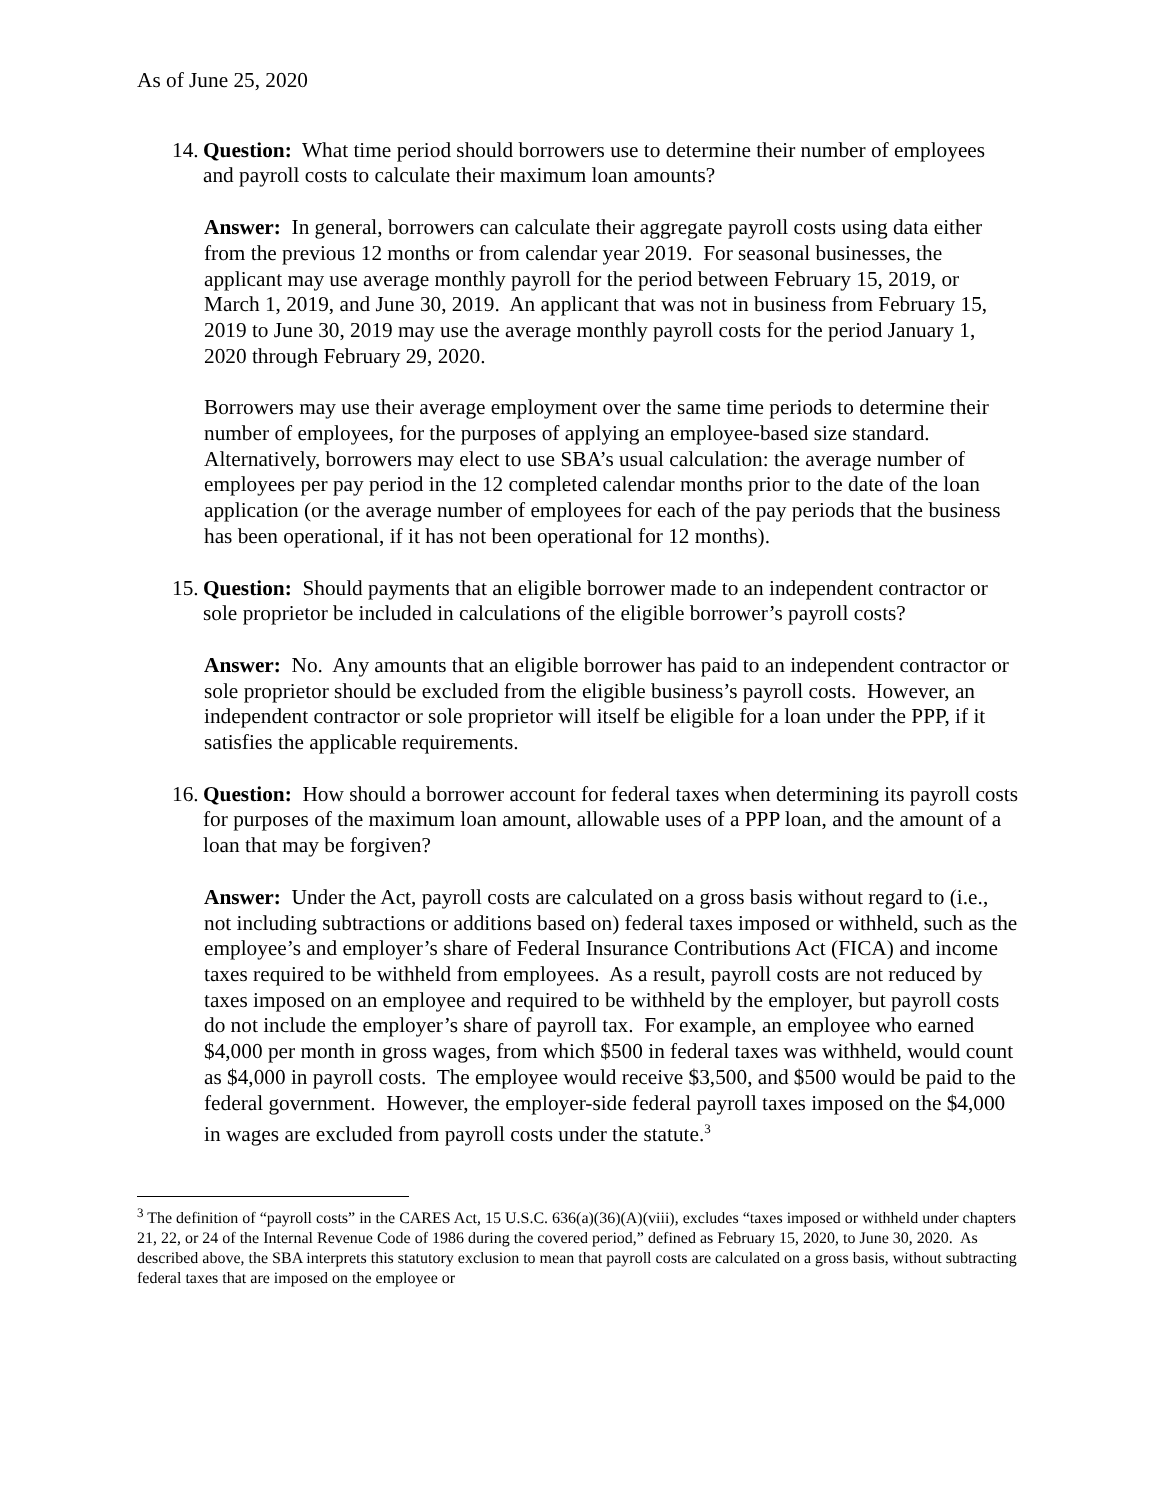As of June 25, 2020
14. Question: What time period should borrowers use to determine their number of employees and payroll costs to calculate their maximum loan amounts?
Answer: In general, borrowers can calculate their aggregate payroll costs using data either from the previous 12 months or from calendar year 2019. For seasonal businesses, the applicant may use average monthly payroll for the period between February 15, 2019, or March 1, 2019, and June 30, 2019. An applicant that was not in business from February 15, 2019 to June 30, 2019 may use the average monthly payroll costs for the period January 1, 2020 through February 29, 2020.
Borrowers may use their average employment over the same time periods to determine their number of employees, for the purposes of applying an employee-based size standard. Alternatively, borrowers may elect to use SBA’s usual calculation: the average number of employees per pay period in the 12 completed calendar months prior to the date of the loan application (or the average number of employees for each of the pay periods that the business has been operational, if it has not been operational for 12 months).
15. Question: Should payments that an eligible borrower made to an independent contractor or sole proprietor be included in calculations of the eligible borrower’s payroll costs?
Answer: No. Any amounts that an eligible borrower has paid to an independent contractor or sole proprietor should be excluded from the eligible business’s payroll costs. However, an independent contractor or sole proprietor will itself be eligible for a loan under the PPP, if it satisfies the applicable requirements.
16. Question: How should a borrower account for federal taxes when determining its payroll costs for purposes of the maximum loan amount, allowable uses of a PPP loan, and the amount of a loan that may be forgiven?
Answer: Under the Act, payroll costs are calculated on a gross basis without regard to (i.e., not including subtractions or additions based on) federal taxes imposed or withheld, such as the employee’s and employer’s share of Federal Insurance Contributions Act (FICA) and income taxes required to be withheld from employees. As a result, payroll costs are not reduced by taxes imposed on an employee and required to be withheld by the employer, but payroll costs do not include the employer’s share of payroll tax. For example, an employee who earned $4,000 per month in gross wages, from which $500 in federal taxes was withheld, would count as $4,000 in payroll costs. The employee would receive $3,500, and $500 would be paid to the federal government. However, the employer-side federal payroll taxes imposed on the $4,000 in wages are excluded from payroll costs under the statute.<sup>3</sup>
<sup>3</sup> The definition of “payroll costs” in the CARES Act, 15 U.S.C. 636(a)(36)(A)(viii), excludes “taxes imposed or withheld under chapters 21, 22, or 24 of the Internal Revenue Code of 1986 during the covered period,” defined as February 15, 2020, to June 30, 2020. As described above, the SBA interprets this statutory exclusion to mean that payroll costs are calculated on a gross basis, without subtracting federal taxes that are imposed on the employee or